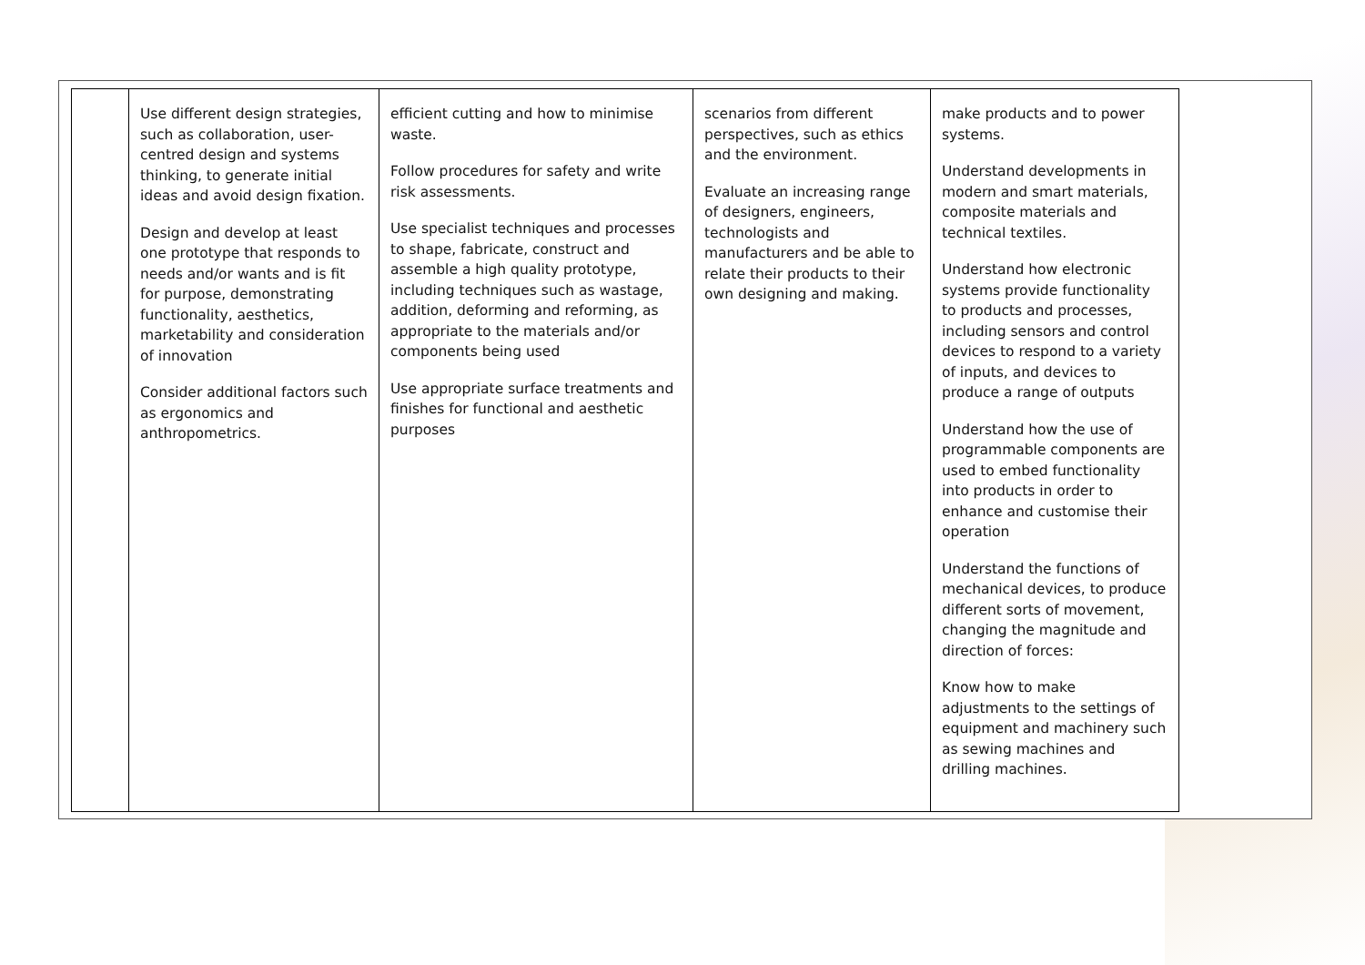| | Use different design strategies, such as collaboration, user-centred design and systems thinking, to generate initial ideas and avoid design fixation. Design and develop at least one prototype that responds to needs and/or wants and is fit for purpose, demonstrating functionality, aesthetics, marketability and consideration of innovation Consider additional factors such as ergonomics and anthropometrics. | efficient cutting and how to minimise waste. Follow procedures for safety and write risk assessments. Use specialist techniques and processes to shape, fabricate, construct and assemble a high quality prototype, including techniques such as wastage, addition, deforming and reforming, as appropriate to the materials and/or components being used Use appropriate surface treatments and finishes for functional and aesthetic purposes | scenarios from different perspectives, such as ethics and the environment. Evaluate an increasing range of designers, engineers, technologists and manufacturers and be able to relate their products to their own designing and making. | make products and to power systems. Understand developments in modern and smart materials, composite materials and technical textiles. Understand how electronic systems provide functionality to products and processes, including sensors and control devices to respond to a variety of inputs, and devices to produce a range of outputs Understand how the use of programmable components are used to embed functionality into products in order to enhance and customise their operation Understand the functions of mechanical devices, to produce different sorts of movement, changing the magnitude and direction of forces: Know how to make adjustments to the settings of equipment and machinery such as sewing machines and drilling machines. |